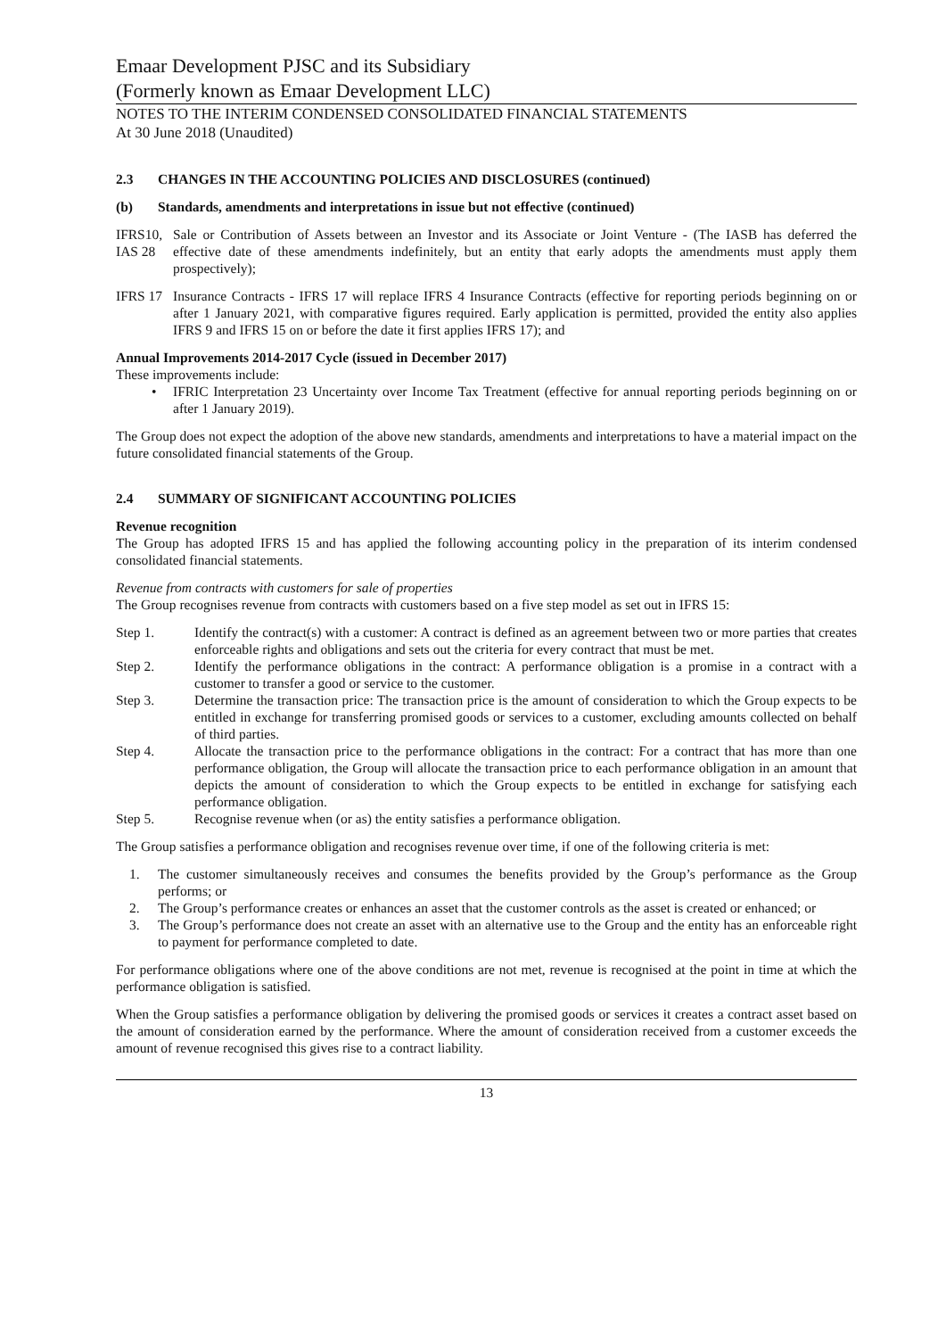Emaar Development PJSC and its Subsidiary
(Formerly known as Emaar Development LLC)
NOTES TO THE INTERIM CONDENSED CONSOLIDATED FINANCIAL STATEMENTS
At 30 June 2018 (Unaudited)
2.3 CHANGES IN THE ACCOUNTING POLICIES AND DISCLOSURES (continued)
(b) Standards, amendments and interpretations in issue but not effective (continued)
IFRS10, IAS 28
Sale or Contribution of Assets between an Investor and its Associate or Joint Venture - (The IASB has deferred the effective date of these amendments indefinitely, but an entity that early adopts the amendments must apply them prospectively);
IFRS 17
Insurance Contracts - IFRS 17 will replace IFRS 4 Insurance Contracts (effective for reporting periods beginning on or after 1 January 2021, with comparative figures required. Early application is permitted, provided the entity also applies IFRS 9 and IFRS 15 on or before the date it first applies IFRS 17); and
Annual Improvements 2014-2017 Cycle (issued in December 2017)
These improvements include:
• IFRIC Interpretation 23 Uncertainty over Income Tax Treatment (effective for annual reporting periods beginning on or after 1 January 2019).
The Group does not expect the adoption of the above new standards, amendments and interpretations to have a material impact on the future consolidated financial statements of the Group.
2.4 SUMMARY OF SIGNIFICANT ACCOUNTING POLICIES
Revenue recognition
The Group has adopted IFRS 15 and has applied the following accounting policy in the preparation of its interim condensed consolidated financial statements.
Revenue from contracts with customers for sale of properties
The Group recognises revenue from contracts with customers based on a five step model as set out in IFRS 15:
Step 1. Identify the contract(s) with a customer: A contract is defined as an agreement between two or more parties that creates enforceable rights and obligations and sets out the criteria for every contract that must be met.
Step 2. Identify the performance obligations in the contract: A performance obligation is a promise in a contract with a customer to transfer a good or service to the customer.
Step 3. Determine the transaction price: The transaction price is the amount of consideration to which the Group expects to be entitled in exchange for transferring promised goods or services to a customer, excluding amounts collected on behalf of third parties.
Step 4. Allocate the transaction price to the performance obligations in the contract: For a contract that has more than one performance obligation, the Group will allocate the transaction price to each performance obligation in an amount that depicts the amount of consideration to which the Group expects to be entitled in exchange for satisfying each performance obligation.
Step 5. Recognise revenue when (or as) the entity satisfies a performance obligation.
The Group satisfies a performance obligation and recognises revenue over time, if one of the following criteria is met:
1. The customer simultaneously receives and consumes the benefits provided by the Group’s performance as the Group performs; or
2. The Group’s performance creates or enhances an asset that the customer controls as the asset is created or enhanced; or
3. The Group’s performance does not create an asset with an alternative use to the Group and the entity has an enforceable right to payment for performance completed to date.
For performance obligations where one of the above conditions are not met, revenue is recognised at the point in time at which the performance obligation is satisfied.
When the Group satisfies a performance obligation by delivering the promised goods or services it creates a contract asset based on the amount of consideration earned by the performance. Where the amount of consideration received from a customer exceeds the amount of revenue recognised this gives rise to a contract liability.
13